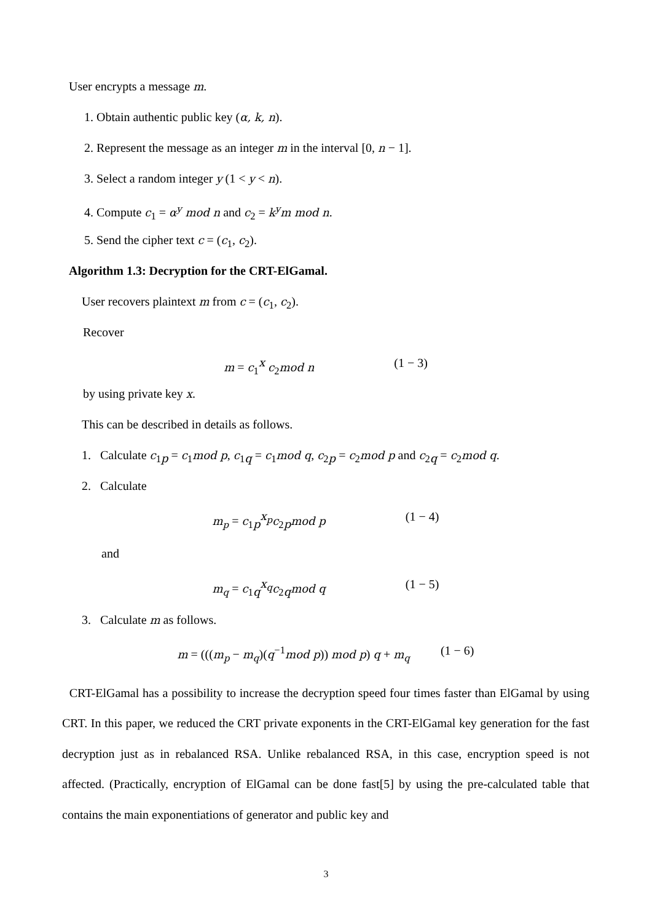User encrypts a message m.
1. Obtain authentic public key (α, k, n).
2. Represent the message as an integer m in the interval [0, n − 1].
3. Select a random integer y (1 < y < n).
4. Compute c<sub>1</sub> = α<sup>y</sup> mod n and c<sub>2</sub> = k<sup>y</sup>m mod n.
5. Send the cipher text c = (c<sub>1</sub>, c<sub>2</sub>).
Algorithm 1.3: Decryption for the CRT-ElGamal.
User recovers plaintext m from c = (c<sub>1</sub>, c<sub>2</sub>).
Recover
m = c<sub>1</sub><sup>x</sup> c<sub>2</sub>mod n (1 − 3)
by using private key x.
This can be described in details as follows.
1. Calculate c<sub>1p</sub> = c<sub>1</sub>mod p, c<sub>1q</sub> = c<sub>1</sub>mod q, c<sub>2p</sub> = c<sub>2</sub>mod p and c<sub>2q</sub> = c<sub>2</sub>mod q.
2. Calculate
m<sub>p</sub> = c<sub>1p</sub><sup>x<sub>p</sub></sup>c<sub>2p</sub>mod p (1 − 4)
and
m<sub>q</sub> = c<sub>1q</sub><sup>x<sub>q</sub></sup>c<sub>2q</sub>mod q (1 − 5)
3. Calculate m as follows.
m = (((m<sub>p</sub> − m<sub>q</sub>)(q<sup>−1</sup>mod p)) mod p) q + m<sub>q</sub> (1 − 6)
CRT-ElGamal has a possibility to increase the decryption speed four times faster than ElGamal by using CRT. In this paper, we reduced the CRT private exponents in the CRT-ElGamal key generation for the fast decryption just as in rebalanced RSA. Unlike rebalanced RSA, in this case, encryption speed is not affected. (Practically, encryption of ElGamal can be done fast[5] by using the pre-calculated table that contains the main exponentiations of generator and public key and
3